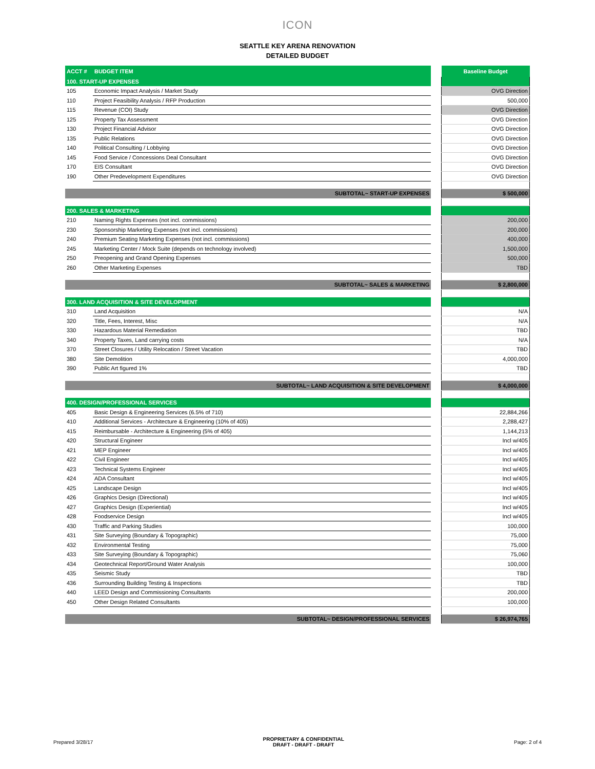ICON
SEATTLE KEY ARENA RENOVATION
DETAILED BUDGET
| ACCT # | BUDGET ITEM | | Baseline Budget |
| --- | --- | --- | --- |
| 100. START-UP EXPENSES | | | |
| 105 | Economic Impact Analysis / Market Study | | OVG Direction |
| 110 | Project Feasibility Analysis / RFP Production | | 500,000 |
| 115 | Revenue (COI) Study | | OVG Direction |
| 125 | Property Tax Assessment | | OVG Direction |
| 130 | Project Financial Advisor | | OVG Direction |
| 135 | Public Relations | | OVG Direction |
| 140 | Political Consulting / Lobbying | | OVG Direction |
| 145 | Food Service / Concessions Deal Consultant | | OVG Direction |
| 170 | EIS Consultant | | OVG Direction |
| 190 | Other Predevelopment Expenditures | | OVG Direction |
| SUBTOTAL~ START-UP EXPENSES | | | $ 500,000 |
| 200. SALES & MARKETING | | | |
| 210 | Naming Rights Expenses (not incl. commissions) | | 200,000 |
| 230 | Sponsorship Marketing Expenses (not incl. commissions) | | 200,000 |
| 240 | Premium Seating Marketing Expenses (not incl. commissions) | | 400,000 |
| 245 | Marketing Center / Mock Suite (depends on technology involved) | | 1,500,000 |
| 250 | Preopening and Grand Opening Expenses | | 500,000 |
| 260 | Other Marketing Expenses | | TBD |
| SUBTOTAL~ SALES & MARKETING | | | $ 2,800,000 |
| 300. LAND ACQUISITION & SITE DEVELOPMENT | | | |
| 310 | Land Acquisition | | N/A |
| 320 | Title, Fees, Interest, Misc | | N/A |
| 330 | Hazardous Material Remediation | | TBD |
| 340 | Property Taxes, Land carrying costs | | N/A |
| 370 | Street Closures / Utility Relocation / Street Vacation | | TBD |
| 380 | Site Demolition | | 4,000,000 |
| 390 | Public Art figured 1% | | TBD |
| SUBTOTAL~ LAND ACQUISITION & SITE DEVELOPMENT | | | $ 4,000,000 |
| 400. DESIGN/PROFESSIONAL SERVICES | | | |
| 405 | Basic Design & Engineering Services (6.5% of 710) | | 22,884,266 |
| 410 | Additional Services - Architecture & Engineering (10% of 405) | | 2,288,427 |
| 415 | Reimbursable - Architecture & Engineering (5% of 405) | | 1,144,213 |
| 420 | Structural Engineer | | Incl w/405 |
| 421 | MEP Engineer | | Incl w/405 |
| 422 | Civil Engineer | | Incl w/405 |
| 423 | Technical Systems Engineer | | Incl w/405 |
| 424 | ADA Consultant | | Incl w/405 |
| 425 | Landscape Design | | Incl w/405 |
| 426 | Graphics Design (Directional) | | Incl w/405 |
| 427 | Graphics Design (Experiential) | | Incl w/405 |
| 428 | Foodservice Design | | Incl w/405 |
| 430 | Traffic and Parking Studies | | 100,000 |
| 431 | Site Surveying (Boundary & Topographic) | | 75,000 |
| 432 | Environmental Testing | | 75,000 |
| 433 | Site Surveying (Boundary & Topographic) | | 75,060 |
| 434 | Geotechnical Report/Ground Water Analysis | | 100,000 |
| 435 | Seismic Study | | TBD |
| 436 | Surrounding Building Testing & Inspections | | TBD |
| 440 | LEED Design and Commissioning Consultants | | 200,000 |
| 450 | Other Design Related Consultants | | 100,000 |
| SUBTOTAL~ DESIGN/PROFESSIONAL SERVICES | | | $ 26,974,765 |
Prepared 3/28/17
PROPRIETARY & CONFIDENTIAL
DRAFT - DRAFT - DRAFT
Page: 2 of 4